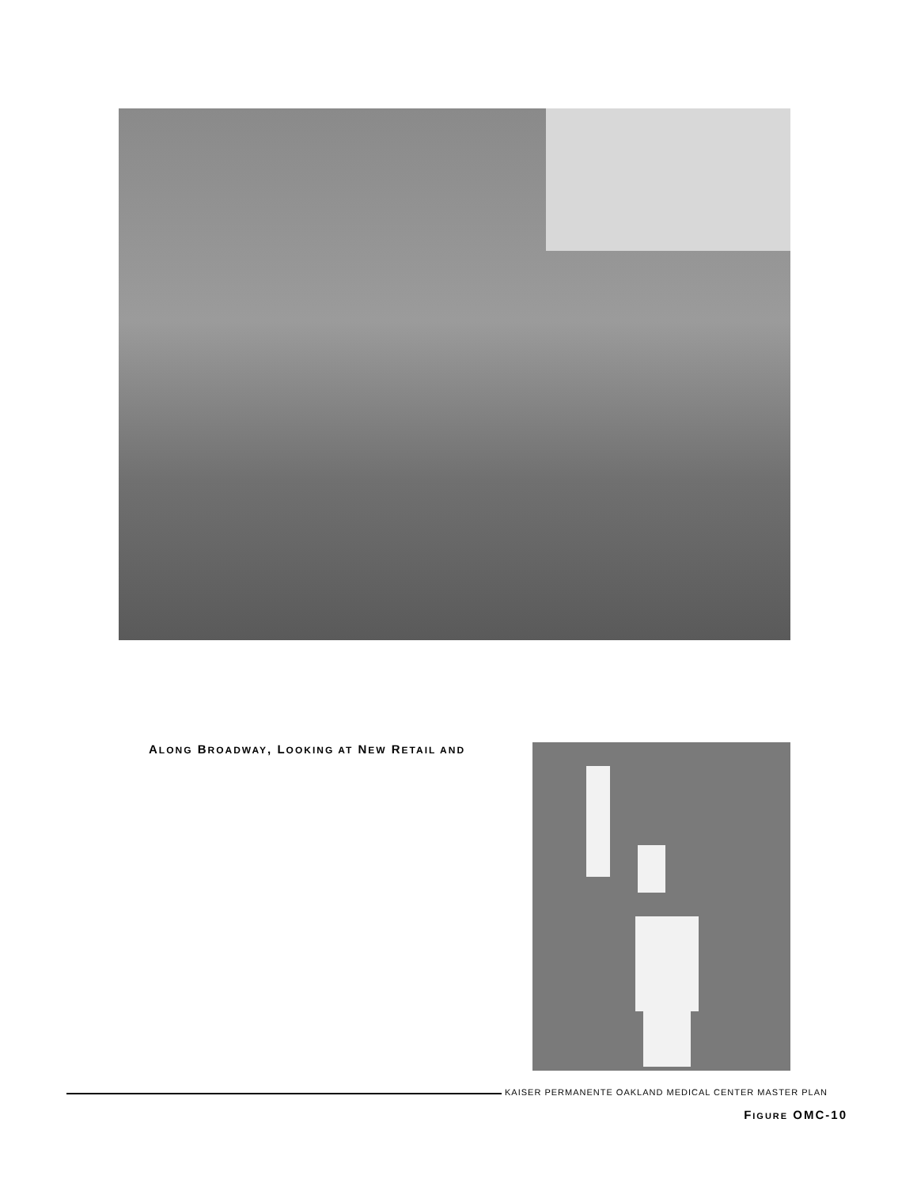ALONG BROADWAY, LOOKING AT NEW RETAIL AND
KAISER PERMANENTE OAKLAND MEDICAL CENTER MASTER PLAN
FIGURE OMC-10